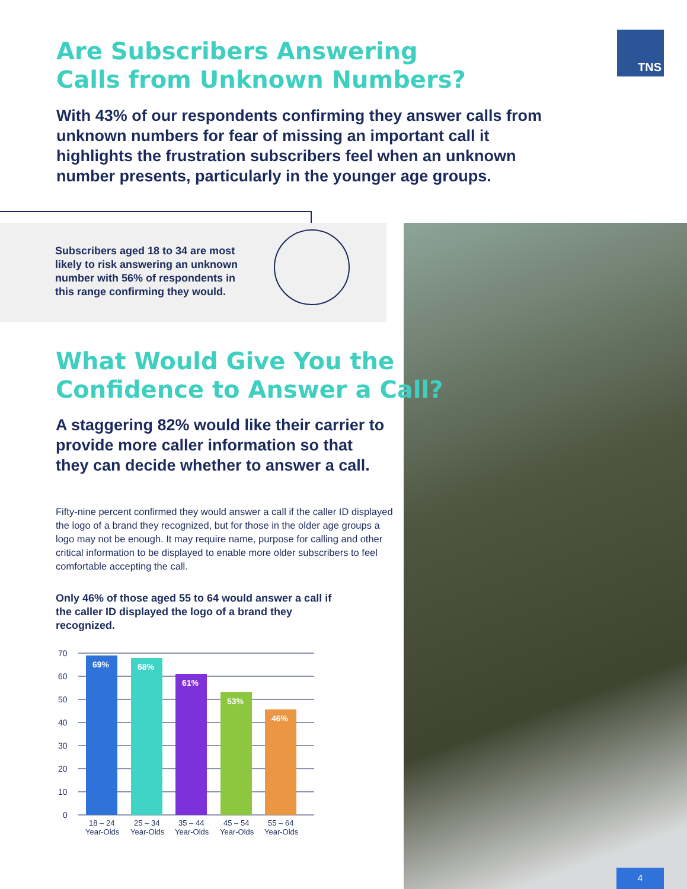Are Subscribers Answering
Calls from Unknown Numbers?
TNS
With 43% of our respondents confirming they answer calls from unknown numbers for fear of missing an important call it highlights the frustration subscribers feel when an unknown number presents, particularly in the younger age groups.
Subscribers aged 18 to 34 are most likely to risk answering an unknown number with 56% of respondents in this range confirming they would.
What Would Give You the
Confidence to Answer a Call?
A staggering 82% would like their carrier to provide more caller information so that they can decide whether to answer a call.
Fifty-nine percent confirmed they would answer a call if the caller ID displayed the logo of a brand they recognized, but for those in the older age groups a logo may not be enough. It may require name, purpose for calling and other critical information to be displayed to enable more older subscribers to feel comfortable accepting the call.
Only 46% of those aged 55 to 64 would answer a call if the caller ID displayed the logo of a brand they recognized.
70
60
50
40
30
20
10
0
69%
68%
61%
53%
46%
18 – 24
Year-Olds
25 – 34
Year-Olds
35 – 44
Year-Olds
45 – 54
Year-Olds
55 – 64
Year-Olds
4